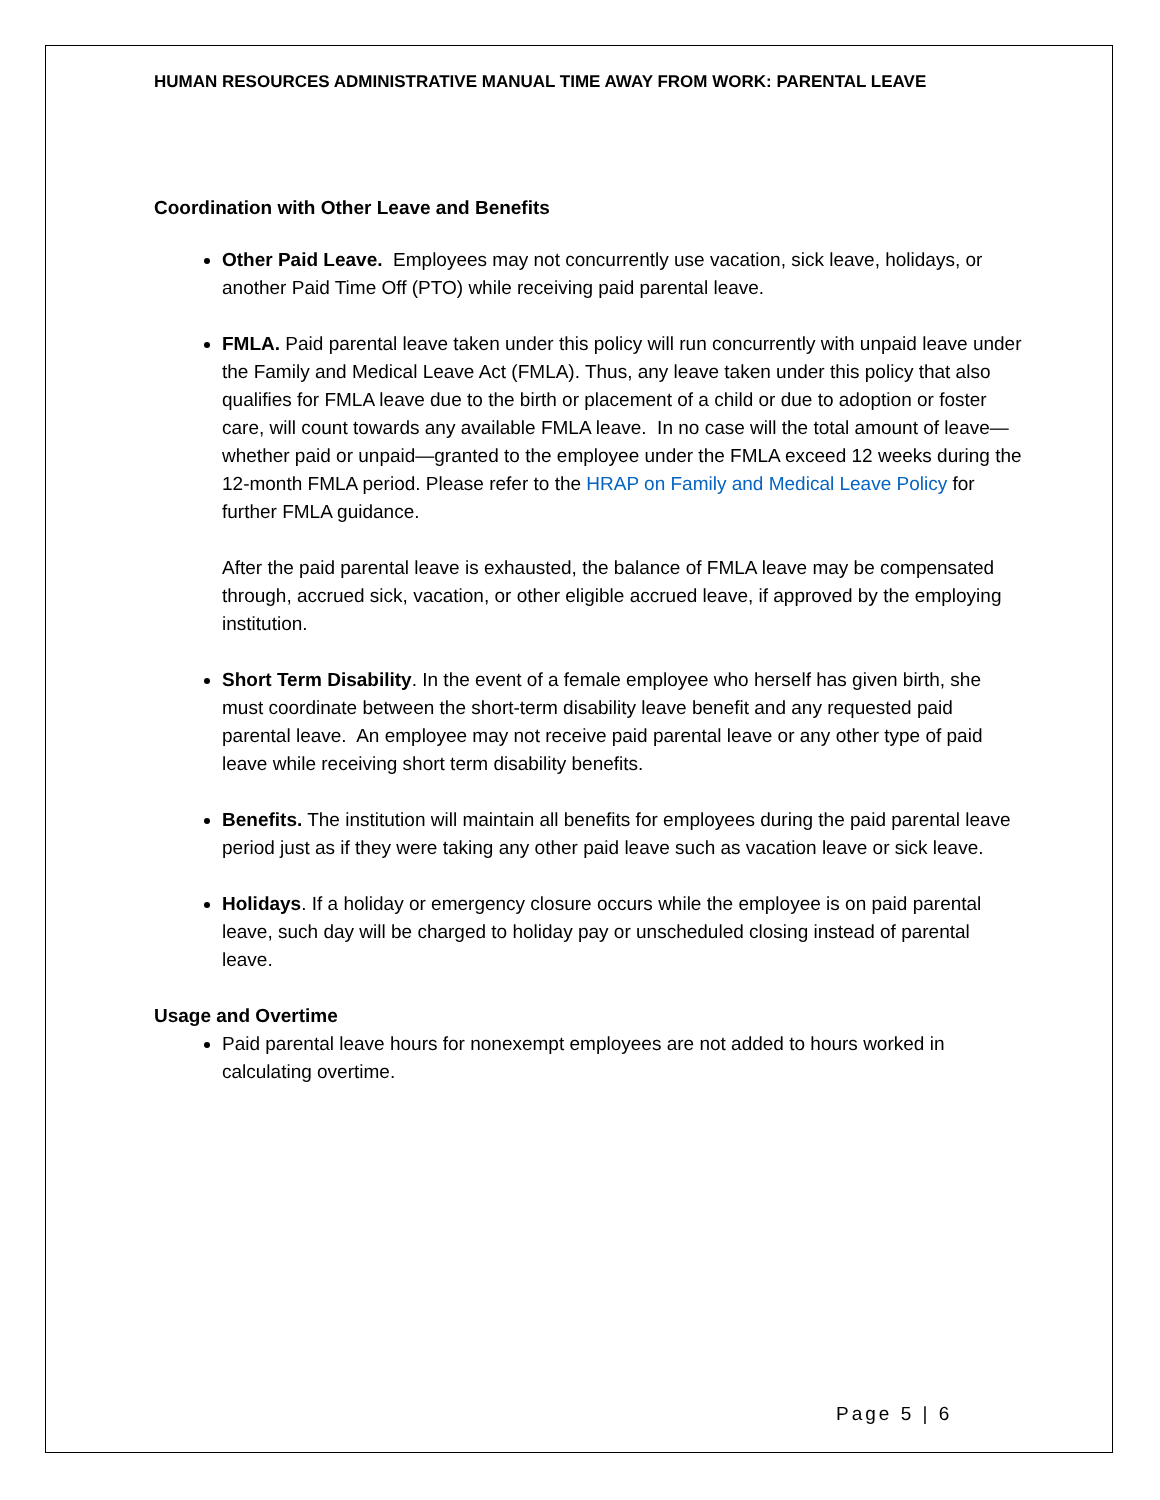HUMAN RESOURCES ADMINISTRATIVE MANUAL TIME AWAY FROM WORK: PARENTAL LEAVE
Coordination with Other Leave and Benefits
Other Paid Leave. Employees may not concurrently use vacation, sick leave, holidays, or another Paid Time Off (PTO) while receiving paid parental leave.
FMLA. Paid parental leave taken under this policy will run concurrently with unpaid leave under the Family and Medical Leave Act (FMLA). Thus, any leave taken under this policy that also qualifies for FMLA leave due to the birth or placement of a child or due to adoption or foster care, will count towards any available FMLA leave. In no case will the total amount of leave—whether paid or unpaid—granted to the employee under the FMLA exceed 12 weeks during the 12-month FMLA period. Please refer to the HRAP on Family and Medical Leave Policy for further FMLA guidance.
After the paid parental leave is exhausted, the balance of FMLA leave may be compensated through, accrued sick, vacation, or other eligible accrued leave, if approved by the employing institution.
Short Term Disability. In the event of a female employee who herself has given birth, she must coordinate between the short-term disability leave benefit and any requested paid parental leave. An employee may not receive paid parental leave or any other type of paid leave while receiving short term disability benefits.
Benefits. The institution will maintain all benefits for employees during the paid parental leave period just as if they were taking any other paid leave such as vacation leave or sick leave.
Holidays. If a holiday or emergency closure occurs while the employee is on paid parental leave, such day will be charged to holiday pay or unscheduled closing instead of parental leave.
Usage and Overtime
Paid parental leave hours for nonexempt employees are not added to hours worked in calculating overtime.
Page 5 | 6